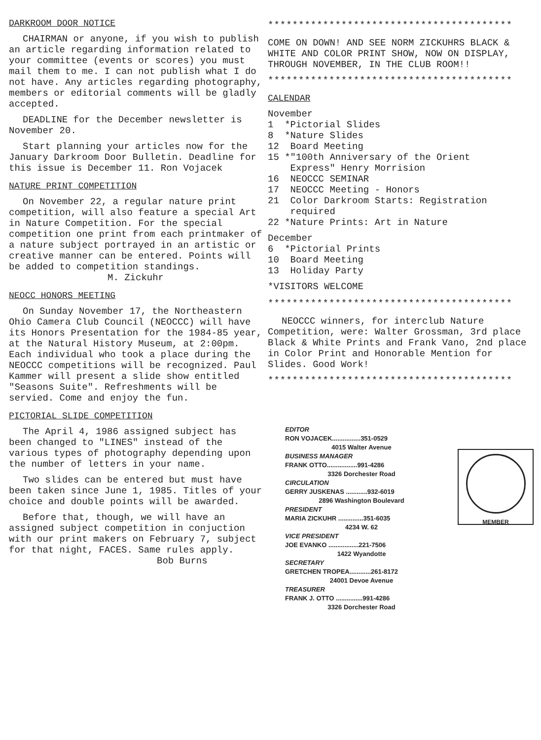DARKROOM DOOR NOTICE
CHAIRMAN or anyone, if you wish to publish an article regarding information related to your committee (events or scores) you must mail them to me. I can not publish what I do not have. Any articles regarding photography, members or editorial comments will be gladly accepted.
DEADLINE for the December newsletter is November 20.
Start planning your articles now for the January Darkroom Door Bulletin. Deadline for this issue is December 11. Ron Vojacek
NATURE PRINT COMPETITION
On November 22, a regular nature print competition, will also feature a special Art in Nature Competition. For the special competition one print from each printmaker of a nature subject portrayed in an artistic or creative manner can be entered. Points will be added to competition standings.
M. Zickuhr
NEOCC HONORS MEETING
On Sunday November 17, the Northeastern Ohio Camera Club Council (NEOCCC) will have its Honors Presentation for the 1984-85 year, at the Natural History Museum, at 2:00pm. Each individual who took a place during the NEOCCC competitions will be recognized. Paul Kammer will present a slide show entitled "Seasons Suite". Refreshments will be servied. Come and enjoy the fun.
PICTORIAL SLIDE COMPETITION
The April 4, 1986 assigned subject has been changed to "LINES" instead of the various types of photography depending upon the number of letters in your name.
Two slides can be entered but must have been taken since June 1, 1985. Titles of your choice and double points will be awarded.
Before that, though, we will have an assigned subject competition in conjuction with our print makers on February 7, subject for that night, FACES. Same rules apply.
Bob Burns
****************************************
COME ON DOWN! AND SEE NORM ZICKUHRS BLACK & WHITE AND COLOR PRINT SHOW, NOW ON DISPLAY, THROUGH NOVEMBER, IN THE CLUB ROOM!!
****************************************
CALENDAR
November
1 *Pictorial Slides
8 *Nature Slides
12 Board Meeting
15 *"100th Anniversary of the Orient
Express" Henry Morrision
16 NEOCCC SEMINAR
17 NEOCCC Meeting - Honors
21 Color Darkroom Starts: Registration
required
22 *Nature Prints: Art in Nature
December
6 *Pictorial Prints
10 Board Meeting
13 Holiday Party
*VISITORS WELCOME
****************************************
NEOCCC winners, for interclub Nature Competition, were: Walter Grossman, 3rd place Black & White Prints and Frank Vano, 2nd place in Color Print and Honorable Mention for Slides. Good Work!
****************************************
EDITOR
RON VOJACEK................351-0529
4015 Walter Avenue
BUSINESS MANAGER
FRANK OTTO.................991-4286
3326 Dorchester Road
CIRCULATION
GERRY JUSKENAS ............932-6019
2896 Washington Boulevard
PRESIDENT
MARIA ZICKUHR ..............351-6035
4234 W. 62
VICE PRESIDENT
JOE EVANKO .................221-7506
1422 Wyandotte
SECRETARY
GRETCHEN TROPEA............261-8172
24001 Devoe Avenue
TREASURER
FRANK J. OTTO ...............991-4286
3326 Dorchester Road
MEMBER